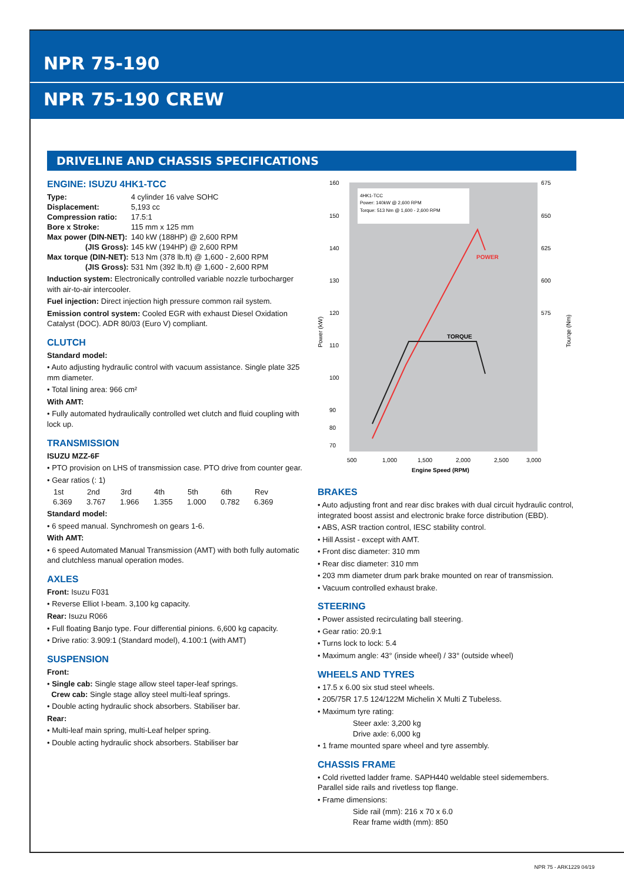NPR 75-190
NPR 75-190 CREW
DRIVELINE AND CHASSIS SPECIFICATIONS
ENGINE: ISUZU 4HK1-TCC
| Type: | 4 cylinder 16 valve SOHC |
| Displacement: | 5,193 cc |
| Compression ratio: | 17.5:1 |
| Bore x Stroke: | 115 mm x 125 mm |
| Max power (DIN-NET): | 140 kW (188HP) @ 2,600 RPM |
| (JIS Gross): | 145 kW (194HP) @ 2,600 RPM |
| Max torque (DIN-NET): | 513 Nm (378 lb.ft) @ 1,600 - 2,600 RPM |
| (JIS Gross): | 531 Nm (392 lb.ft) @ 1,600 - 2,600 RPM |
Induction system: Electronically controlled variable nozzle turbocharger with air-to-air intercooler.
Fuel injection: Direct injection high pressure common rail system.
Emission control system: Cooled EGR with exhaust Diesel Oxidation Catalyst (DOC). ADR 80/03 (Euro V) compliant.
CLUTCH
Standard model:
• Auto adjusting hydraulic control with vacuum assistance. Single plate 325 mm diameter.
• Total lining area: 966 cm²
With AMT:
• Fully automated hydraulically controlled wet clutch and fluid coupling with lock up.
TRANSMISSION
ISUZU MZZ-6F
• PTO provision on LHS of transmission case. PTO drive from counter gear.
• Gear ratios (: 1)
| 1st | 2nd | 3rd | 4th | 5th | 6th | Rev |
| --- | --- | --- | --- | --- | --- | --- |
| 6.369 | 3.767 | 1.966 | 1.355 | 1.000 | 0.782 | 6.369 |
Standard model:
• 6 speed manual. Synchromesh on gears 1-6.
With AMT:
• 6 speed Automated Manual Transmission (AMT) with both fully automatic and clutchless manual operation modes.
AXLES
Front: Isuzu F031
• Reverse Elliot I-beam. 3,100 kg capacity.
Rear: Isuzu R066
• Full floating Banjo type. Four differential pinions. 6,600 kg capacity.
• Drive ratio: 3.909:1 (Standard model), 4.100:1 (with AMT)
SUSPENSION
Front:
• Single cab: Single stage allow steel taper-leaf springs.
Crew cab: Single stage alloy steel multi-leaf springs.
• Double acting hydraulic shock absorbers. Stabiliser bar.
Rear:
• Multi-leaf main spring, multi-Leaf helper spring.
• Double acting hydraulic shock absorbers. Stabiliser bar
4HK1-TCC
Power: 140kW @ 2,600 RPM
Torque: 513 Nm @ 1,600 - 2,600 RPM
POWER
TORQUE
160
150
140
130
120
110
100
90
80
70
675
650
625
600
575
500
1,000
1,500
2,000
2,500
3,000
Engine Speed (RPM)
Power (kW)
Tourqe (Nm)
BRAKES
• Auto adjusting front and rear disc brakes with dual circuit hydraulic control, integrated boost assist and electronic brake force distribution (EBD).
• ABS, ASR traction control, IESC stability control.
• Hill Assist - except with AMT.
• Front disc diameter: 310 mm
• Rear disc diameter: 310 mm
• 203 mm diameter drum park brake mounted on rear of transmission.
• Vacuum controlled exhaust brake.
STEERING
• Power assisted recirculating ball steering.
• Gear ratio: 20.9:1
• Turns lock to lock: 5.4
• Maximum angle: 43° (inside wheel) / 33° (outside wheel)
WHEELS AND TYRES
• 17.5 x 6.00 six stud steel wheels.
• 205/75R 17.5 124/122M Michelin X Multi Z Tubeless.
• Maximum tyre rating:
Steer axle: 3,200 kg
Drive axle: 6,000 kg
• 1 frame mounted spare wheel and tyre assembly.
CHASSIS FRAME
• Cold rivetted ladder frame. SAPH440 weldable steel sidemembers. Parallel side rails and rivetless top flange.
• Frame dimensions:
Side rail (mm): 216 x 70 x 6.0
Rear frame width (mm): 850
NPR 75 - ARK1229 04/19